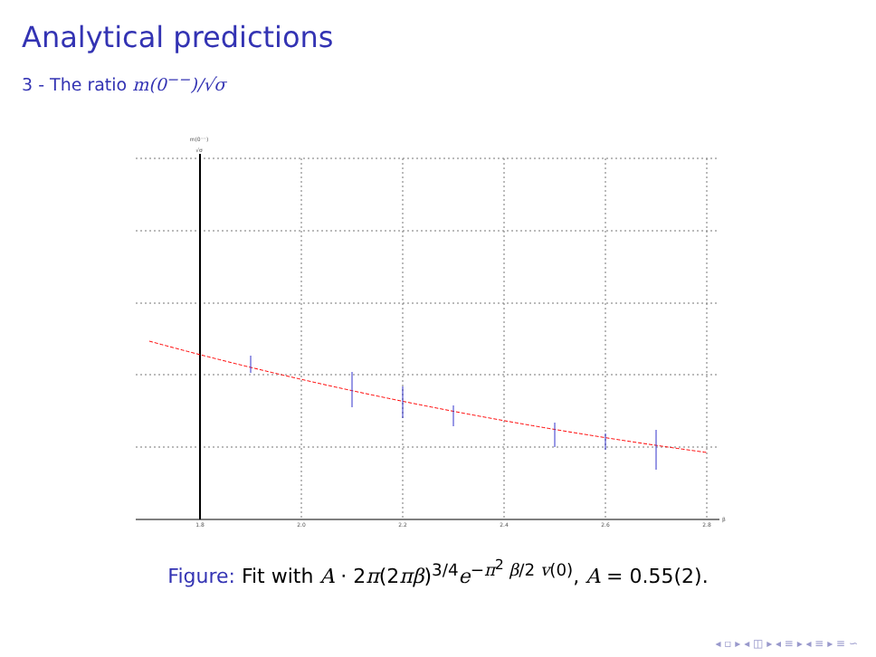Analytical predictions
3 - The ratio m(0<sup>−−</sup>)/√σ
1.8
2.0
2.2
2.4
2.6
2.8
β
m(0⁻⁻)
√σ
Figure: Fit with A · 2π(2πβ)<sup>3/4</sup>e<sup>−π<sup>2</sup> β/2 v(0)</sup>, A = 0.55(2).
◂ ▫ ▸ ◂ ◫ ▸ ◂ ≡ ▸ ◂ ≡ ▸ ≡ ∽